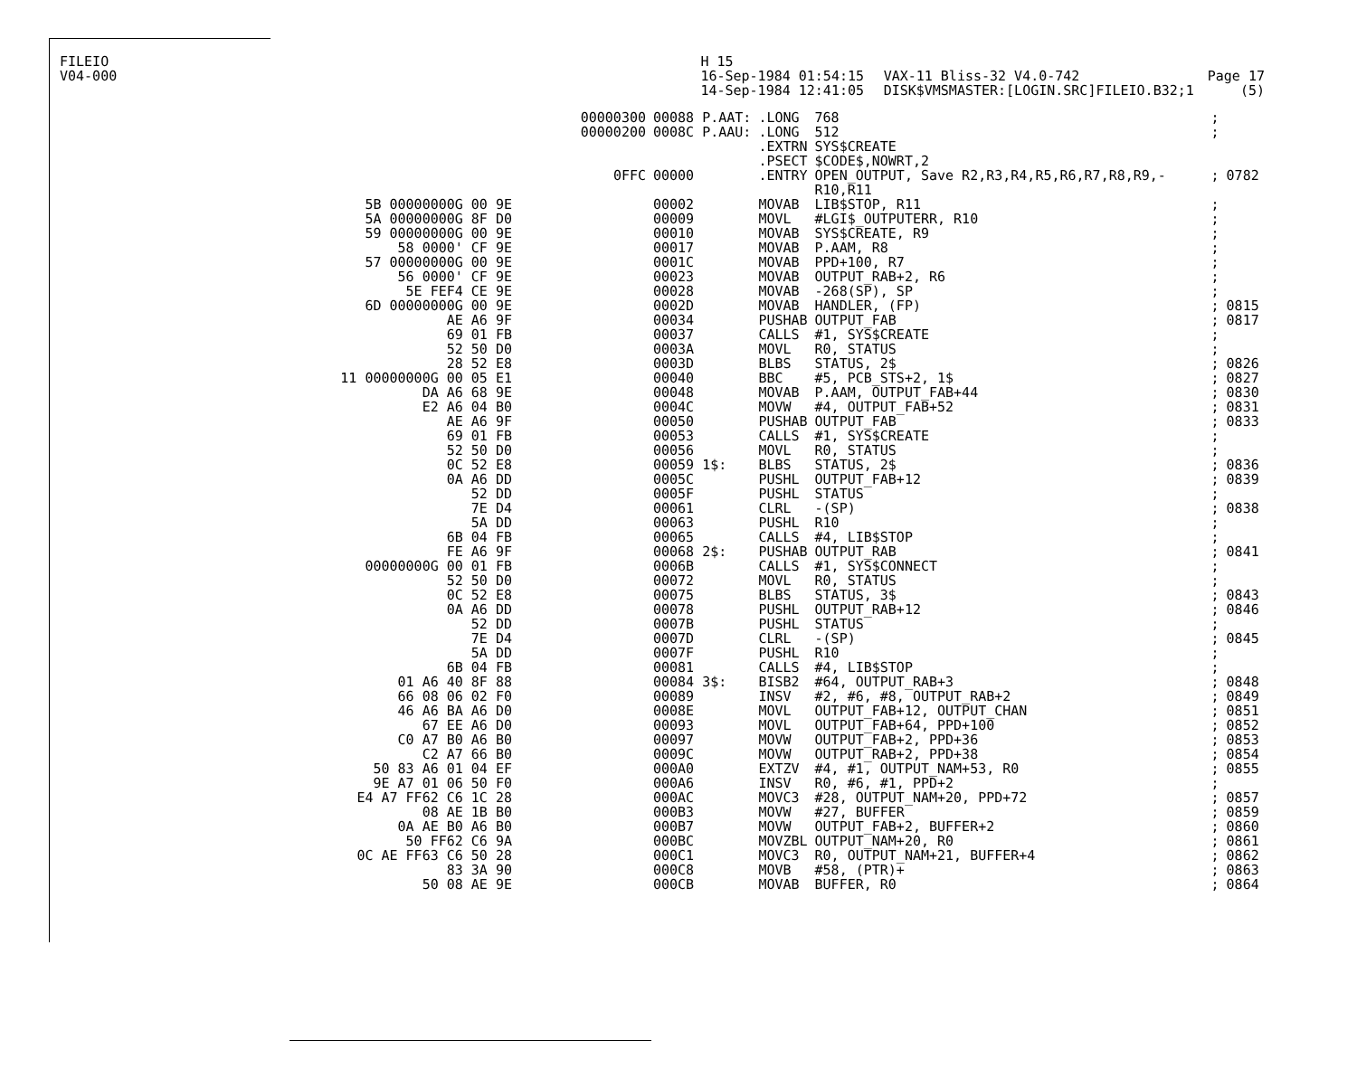| FILEIO V04-000 | H 15 16-Sep-1984 01:54:15 14-Sep-1984 12:41:05 | VAX-11 Bliss-32 V4.0-742 DISK$VMSMASTER:[LOGIN.SRC]FILEIO.B32;1 | Page 17 (5) |
| | 00000300 | 00088 P.AAT: | .LONG | 768 | ; | |
| | 00000200 | 0008C P.AAU: | .LONG | 512 | ; | |
| | | | .EXTRN | SYS$CREATE | | |
| | | | .PSECT | $CODE$,NOWRT,2 | | |
| | 0FFC | 00000 | .ENTRY | OPEN_OUTPUT, Save R2,R3,R4,R5,R6,R7,R8,R9,- R10,R11 | ; | 0782 |
| 5B 00000000G 00 9E | | 00002 | MOVAB | LIB$STOP, R11 | ; | |
| 5A 00000000G 8F D0 | | 00009 | MOVL | #LGI$_OUTPUTERR, R10 | ; | |
| 59 00000000G 00 9E | | 00010 | MOVAB | SYS$CREATE, R9 | ; | |
| 58 0000' CF 9E | | 00017 | MOVAB | P.AAM, R8 | ; | |
| 57 00000000G 00 9E | | 0001C | MOVAB | PPD+100, R7 | ; | |
| 56 0000' CF 9E | | 00023 | MOVAB | OUTPUT_RAB+2, R6 | ; | |
| 5E FEF4 CE 9E | | 00028 | MOVAB | -268(SP), SP | ; | |
| 6D 00000000G 00 9E | | 0002D | MOVAB | HANDLER, (FP) | ; | 0815 |
| AE A6 9F | | 00034 | PUSHAB | OUTPUT_FAB | ; | 0817 |
| 69 01 FB | | 00037 | CALLS | #1, SYS$CREATE | ; | |
| 52 50 D0 | | 0003A | MOVL | R0, STATUS | ; | |
| 28 52 E8 | | 0003D | BLBS | STATUS, 2$ | ; | 0826 |
| 11 00000000G 00 05 E1 | | 00040 | BBC | #5, PCB_STS+2, 1$ | ; | 0827 |
| DA A6 68 9E | | 00048 | MOVAB | P.AAM, OUTPUT_FAB+44 | ; | 0830 |
| E2 A6 04 B0 | | 0004C | MOVW | #4, OUTPUT_FAB+52 | ; | 0831 |
| AE A6 9F | | 00050 | PUSHAB | OUTPUT_FAB | ; | 0833 |
| 69 01 FB | | 00053 | CALLS | #1, SYS$CREATE | ; | |
| 52 50 D0 | | 00056 | MOVL | R0, STATUS | ; | |
| 0C 52 E8 | | 00059 1$: | BLBS | STATUS, 2$ | ; | 0836 |
| 0A A6 DD | | 0005C | PUSHL | OUTPUT_FAB+12 | ; | 0839 |
| 52 DD | | 0005F | PUSHL | STATUS | ; | |
| 7E D4 | | 00061 | CLRL | -(SP) | ; | 0838 |
| 5A DD | | 00063 | PUSHL | R10 | ; | |
| 6B 04 FB | | 00065 | CALLS | #4, LIB$STOP | ; | |
| FE A6 9F | | 00068 2$: | PUSHAB | OUTPUT_RAB | ; | 0841 |
| 00000000G 00 01 FB | | 0006B | CALLS | #1, SYS$CONNECT | ; | |
| 52 50 D0 | | 00072 | MOVL | R0, STATUS | ; | |
| 0C 52 E8 | | 00075 | BLBS | STATUS, 3$ | ; | 0843 |
| 0A A6 DD | | 00078 | PUSHL | OUTPUT_RAB+12 | ; | 0846 |
| 52 DD | | 0007B | PUSHL | STATUS | ; | |
| 7E D4 | | 0007D | CLRL | -(SP) | ; | 0845 |
| 5A DD | | 0007F | PUSHL | R10 | ; | |
| 6B 04 FB | | 00081 | CALLS | #4, LIB$STOP | ; | |
| 01 A6 40 8F 88 | | 00084 3$: | BISB2 | #64, OUTPUT_RAB+3 | ; | 0848 |
| 66 08 06 02 F0 | | 00089 | INSV | #2, #6, #8, OUTPUT_RAB+2 | ; | 0849 |
| 46 A6 BA A6 D0 | | 0008E | MOVL | OUTPUT_FAB+12, OUTPUT_CHAN | ; | 0851 |
| 67 EE A6 D0 | | 00093 | MOVL | OUTPUT_FAB+64, PPD+100 | ; | 0852 |
| C0 A7 B0 A6 B0 | | 00097 | MOVW | OUTPUT_FAB+2, PPD+36 | ; | 0853 |
| C2 A7 66 B0 | | 0009C | MOVW | OUTPUT_RAB+2, PPD+38 | ; | 0854 |
| 50 83 A6 01 04 EF | | 000A0 | EXTZV | #4, #1, OUTPUT_NAM+53, R0 | ; | 0855 |
| 9E A7 01 06 50 F0 | | 000A6 | INSV | R0, #6, #1, PPD+2 | ; | |
| E4 A7 FF62 C6 1C 28 | | 000AC | MOVC3 | #28, OUTPUT_NAM+20, PPD+72 | ; | 0857 |
| 08 AE 1B B0 | | 000B3 | MOVW | #27, BUFFER | ; | 0859 |
| 0A AE B0 A6 B0 | | 000B7 | MOVW | OUTPUT_FAB+2, BUFFER+2 | ; | 0860 |
| 50 FF62 C6 9A | | 000BC | MOVZBL | OUTPUT_NAM+20, R0 | ; | 0861 |
| 0C AE FF63 C6 50 28 | | 000C1 | MOVC3 | R0, OUTPUT_NAM+21, BUFFER+4 | ; | 0862 |
| 83 3A 90 | | 000C8 | MOVB | #58, (PTR)+ | ; | 0863 |
| 50 08 AE 9E | | 000CB | MOVAB | BUFFER, R0 | ; | 0864 |